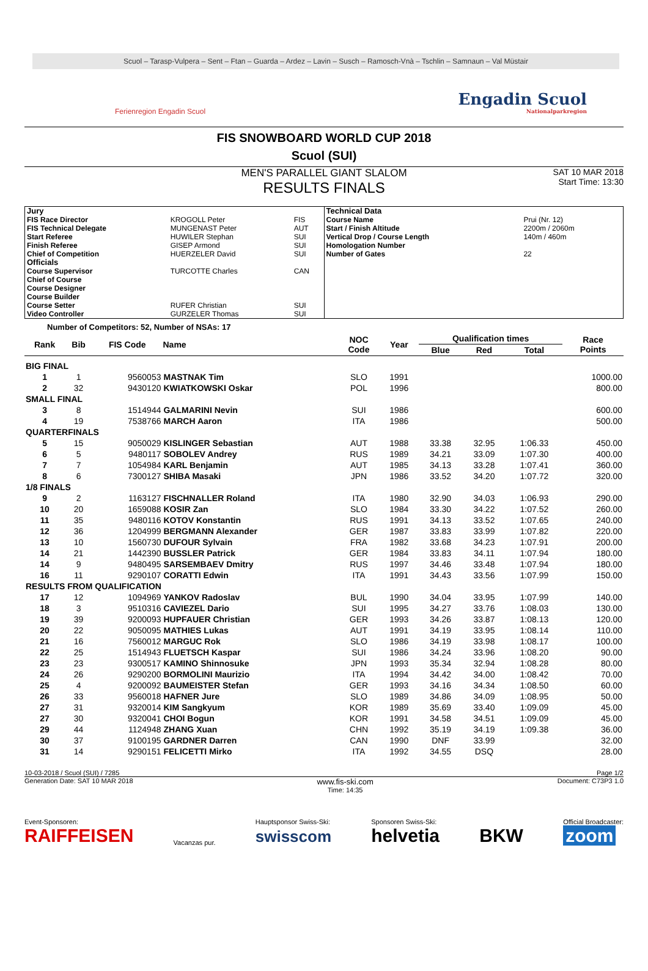Scuol – Tarasp-Vulpera – Sent – Ftan – Guarda – Ardez – Lavin – Susch – Ramosch-Vnà – Tschlin – Samnaun – Val Müstair
Ferienregion Engadin Scuol
Engadin Scuol
Nationalparkregion
FIS SNOWBOARD WORLD CUP 2018
Scuol (SUI)
MEN'S PARALLEL GIANT SLALOM
RESULTS FINALS
SAT 10 MAR 2018
Start Time: 13:30
| Jury | | |
| FIS Race Director | KROGOLL Peter | FIS |
| FIS Technical Delegate | MUNGENAST Peter | AUT |
| Start Referee | HUWILER Stephan | SUI |
| Finish Referee | GISEP Armond | SUI |
| Chief of Competition | HUERZELER David | SUI |
| Officials | | |
| Course Supervisor | TURCOTTE Charles | CAN |
| Chief of Course | | |
| Course Designer | | |
| Course Builder | | |
| Course Setter | RUFER Christian | SUI |
| Video Controller | GURZELER Thomas | SUI |
| Technical Data | |
| Course Name | Prui (Nr. 12) |
| Start / Finish Altitude | 2200m / 2060m |
| Vertical Drop / Course Length | 140m / 460m |
| Homologation Number | |
| Number of Gates | 22 |
Number of Competitors: 52, Number of NSAs: 17
| Rank | Bib | FIS Code | Name | NOC Code | Year | Qualification times | | | Race Points |
| --- | --- | --- | --- | --- | --- | --- | --- | --- | --- |
| | | | | | | Blue | Red | Total | |
| BIG FINAL | | | | | | | | | |
| 1 | 1 | 9560053 | MASTNAK Tim | SLO | 1991 | | | | 1000.00 |
| 2 | 32 | 9430120 | KWIATKOWSKI Oskar | POL | 1996 | | | | 800.00 |
| SMALL FINAL | | | | | | | | | |
| 3 | 8 | 1514944 | GALMARINI Nevin | SUI | 1986 | | | | 600.00 |
| 4 | 19 | 7538766 | MARCH Aaron | ITA | 1986 | | | | 500.00 |
| QUARTERFINALS | | | | | | | | | |
| 5 | 15 | 9050029 | KISLINGER Sebastian | AUT | 1988 | 33.38 | 32.95 | 1:06.33 | 450.00 |
| 6 | 5 | 9480117 | SOBOLEV Andrey | RUS | 1989 | 34.21 | 33.09 | 1:07.30 | 400.00 |
| 7 | 7 | 1054984 | KARL Benjamin | AUT | 1985 | 34.13 | 33.28 | 1:07.41 | 360.00 |
| 8 | 6 | 7300127 | SHIBA Masaki | JPN | 1986 | 33.52 | 34.20 | 1:07.72 | 320.00 |
| 1/8 FINALS | | | | | | | | | |
| 9 | 2 | 1163127 | FISCHNALLER Roland | ITA | 1980 | 32.90 | 34.03 | 1:06.93 | 290.00 |
| 10 | 20 | 1659088 | KOSIR Zan | SLO | 1984 | 33.30 | 34.22 | 1:07.52 | 260.00 |
| 11 | 35 | 9480116 | KOTOV Konstantin | RUS | 1991 | 34.13 | 33.52 | 1:07.65 | 240.00 |
| 12 | 36 | 1204999 | BERGMANN Alexander | GER | 1987 | 33.83 | 33.99 | 1:07.82 | 220.00 |
| 13 | 10 | 1560730 | DUFOUR Sylvain | FRA | 1982 | 33.68 | 34.23 | 1:07.91 | 200.00 |
| 14 | 21 | 1442390 | BUSSLER Patrick | GER | 1984 | 33.83 | 34.11 | 1:07.94 | 180.00 |
| 14 | 9 | 9480495 | SARSEMBAEV Dmitry | RUS | 1997 | 34.46 | 33.48 | 1:07.94 | 180.00 |
| 16 | 11 | 9290107 | CORATTI Edwin | ITA | 1991 | 34.43 | 33.56 | 1:07.99 | 150.00 |
| RESULTS FROM QUALIFICATION | | | | | | | | | |
| 17 | 12 | 1094969 | YANKOV Radoslav | BUL | 1990 | 34.04 | 33.95 | 1:07.99 | 140.00 |
| 18 | 3 | 9510316 | CAVIEZEL Dario | SUI | 1995 | 34.27 | 33.76 | 1:08.03 | 130.00 |
| 19 | 39 | 9200093 | HUPFAUER Christian | GER | 1993 | 34.26 | 33.87 | 1:08.13 | 120.00 |
| 20 | 22 | 9050095 | MATHIES Lukas | AUT | 1991 | 34.19 | 33.95 | 1:08.14 | 110.00 |
| 21 | 16 | 7560012 | MARGUC Rok | SLO | 1986 | 34.19 | 33.98 | 1:08.17 | 100.00 |
| 22 | 25 | 1514943 | FLUETSCH Kaspar | SUI | 1986 | 34.24 | 33.96 | 1:08.20 | 90.00 |
| 23 | 23 | 9300517 | KAMINO Shinnosuke | JPN | 1993 | 35.34 | 32.94 | 1:08.28 | 80.00 |
| 24 | 26 | 9290200 | BORMOLINI Maurizio | ITA | 1994 | 34.42 | 34.00 | 1:08.42 | 70.00 |
| 25 | 4 | 9200092 | BAUMEISTER Stefan | GER | 1993 | 34.16 | 34.34 | 1:08.50 | 60.00 |
| 26 | 33 | 9560018 | HAFNER Jure | SLO | 1989 | 34.86 | 34.09 | 1:08.95 | 50.00 |
| 27 | 31 | 9320014 | KIM Sangkyum | KOR | 1989 | 35.69 | 33.40 | 1:09.09 | 45.00 |
| 27 | 30 | 9320041 | CHOI Bogun | KOR | 1991 | 34.58 | 34.51 | 1:09.09 | 45.00 |
| 29 | 44 | 1124948 | ZHANG Xuan | CHN | 1992 | 35.19 | 34.19 | 1:09.38 | 36.00 |
| 30 | 37 | 9100195 | GARDNER Darren | CAN | 1990 | DNF | 33.99 | | 32.00 |
| 31 | 14 | 9290151 | FELICETTI Mirko | ITA | 1992 | 34.55 | DSQ | | 28.00 |
10-03-2018 / Scuol (SUI) / 7285 Page 1/2
Generation Date: SAT 10 MAR 2018 www.fis-ski.com
Time: 14:35 Document: C73P3 1.0
Event-Sponsoren:
RAIFFEISEN
Vacanzas pur.
Hauptsponsor Swiss-Ski:
swisscom
Sponsoren Swiss-Ski:
helvetia
BKW
Official Broadcaster:
zoom